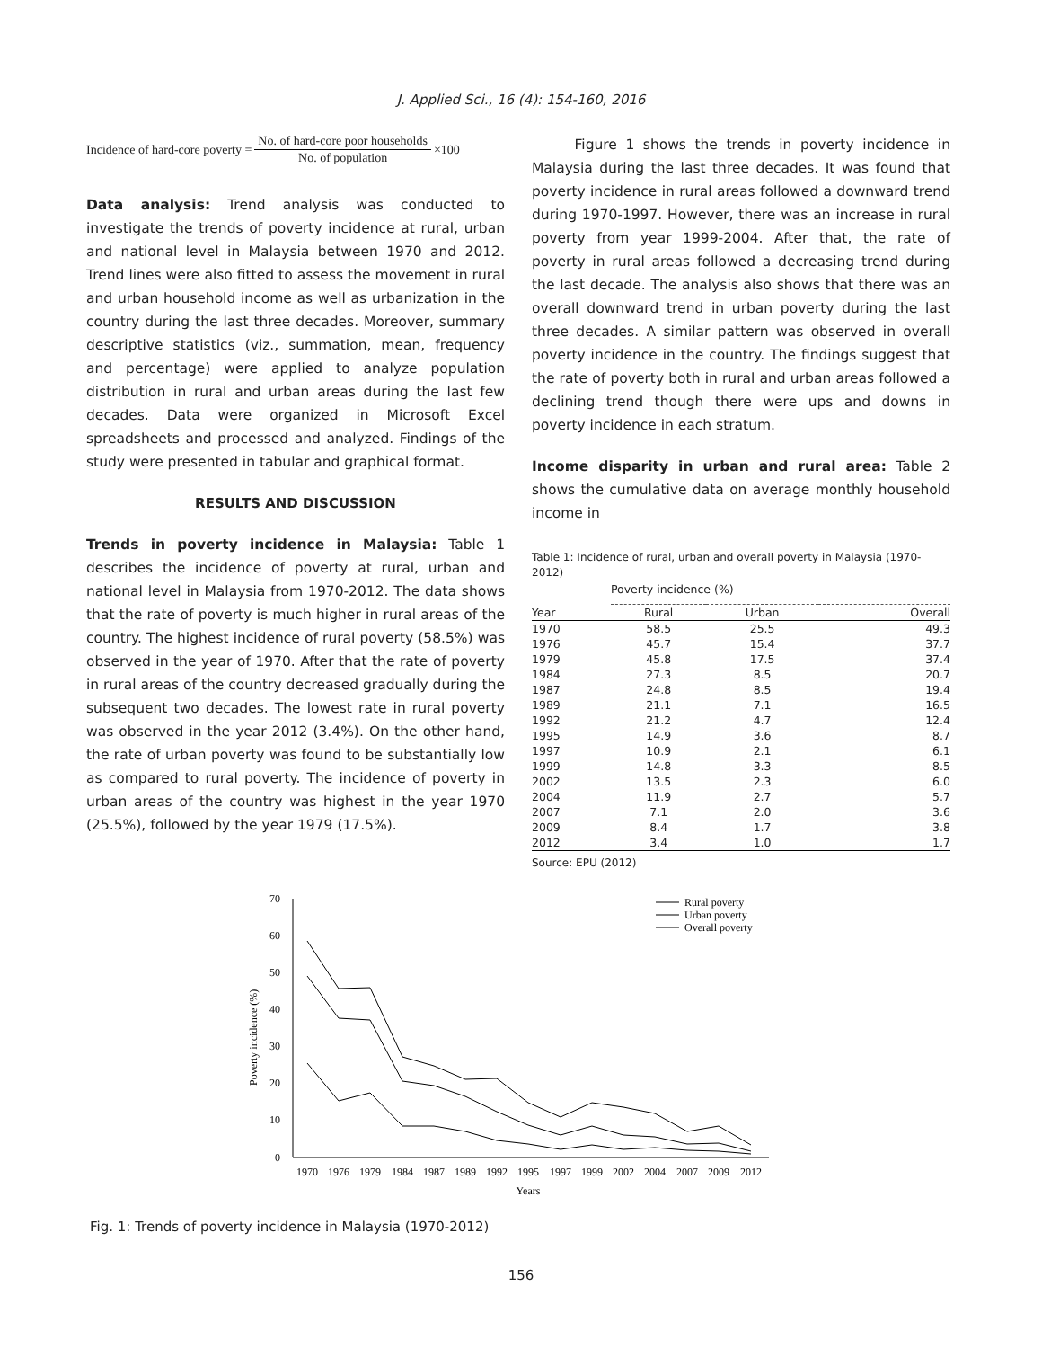J. Applied Sci., 16 (4): 154-160, 2016
Incidence of hard-core poverty = No. of hard-core poor households No. of population ×100
Data analysis: Trend analysis was conducted to investigate the trends of poverty incidence at rural, urban and national level in Malaysia between 1970 and 2012. Trend lines were also fitted to assess the movement in rural and urban household income as well as urbanization in the country during the last three decades. Moreover, summary descriptive statistics (viz., summation, mean, frequency and percentage) were applied to analyze population distribution in rural and urban areas during the last few decades. Data were organized in Microsoft Excel spreadsheets and processed and analyzed. Findings of the study were presented in tabular and graphical format.
RESULTS AND DISCUSSION
Trends in poverty incidence in Malaysia: Table 1 describes the incidence of poverty at rural, urban and national level in Malaysia from 1970-2012. The data shows that the rate of poverty is much higher in rural areas of the country. The highest incidence of rural poverty (58.5%) was observed in the year of 1970. After that the rate of poverty in rural areas of the country decreased gradually during the subsequent two decades. The lowest rate in rural poverty was observed in the year 2012 (3.4%). On the other hand, the rate of urban poverty was found to be substantially low as compared to rural poverty. The incidence of poverty in urban areas of the country was highest in the year 1970 (25.5%), followed by the year 1979 (17.5%).
Figure 1 shows the trends in poverty incidence in Malaysia during the last three decades. It was found that poverty incidence in rural areas followed a downward trend during 1970-1997. However, there was an increase in rural poverty from year 1999-2004. After that, the rate of poverty in rural areas followed a decreasing trend during the last decade. The analysis also shows that there was an overall downward trend in urban poverty during the last three decades. A similar pattern was observed in overall poverty incidence in the country. The findings suggest that the rate of poverty both in rural and urban areas followed a declining trend though there were ups and downs in poverty incidence in each stratum.
Income disparity in urban and rural area: Table 2 shows the cumulative data on average monthly household income in
Table 1: Incidence of rural, urban and overall poverty in Malaysia (1970-2012)
| | Poverty incidence (%) | | |
| --- | --- | --- | --- |
| Year | Rural | Urban | Overall |
| 1970 | 58.5 | 25.5 | 49.3 |
| 1976 | 45.7 | 15.4 | 37.7 |
| 1979 | 45.8 | 17.5 | 37.4 |
| 1984 | 27.3 | 8.5 | 20.7 |
| 1987 | 24.8 | 8.5 | 19.4 |
| 1989 | 21.1 | 7.1 | 16.5 |
| 1992 | 21.2 | 4.7 | 12.4 |
| 1995 | 14.9 | 3.6 | 8.7 |
| 1997 | 10.9 | 2.1 | 6.1 |
| 1999 | 14.8 | 3.3 | 8.5 |
| 2002 | 13.5 | 2.3 | 6.0 |
| 2004 | 11.9 | 2.7 | 5.7 |
| 2007 | 7.1 | 2.0 | 3.6 |
| 2009 | 8.4 | 1.7 | 3.8 |
| 2012 | 3.4 | 1.0 | 1.7 |
Source: EPU (2012)
70
60
50
40
30
20
10
0
Poverty incidence (%)
1970
1976
1979
1984
1987
1989
1992
1995
1997
1999
2002
2004
2007
2009
2012
Years
Rural poverty
Urban poverty
Overall poverty
Fig. 1: Trends of poverty incidence in Malaysia (1970-2012)
156